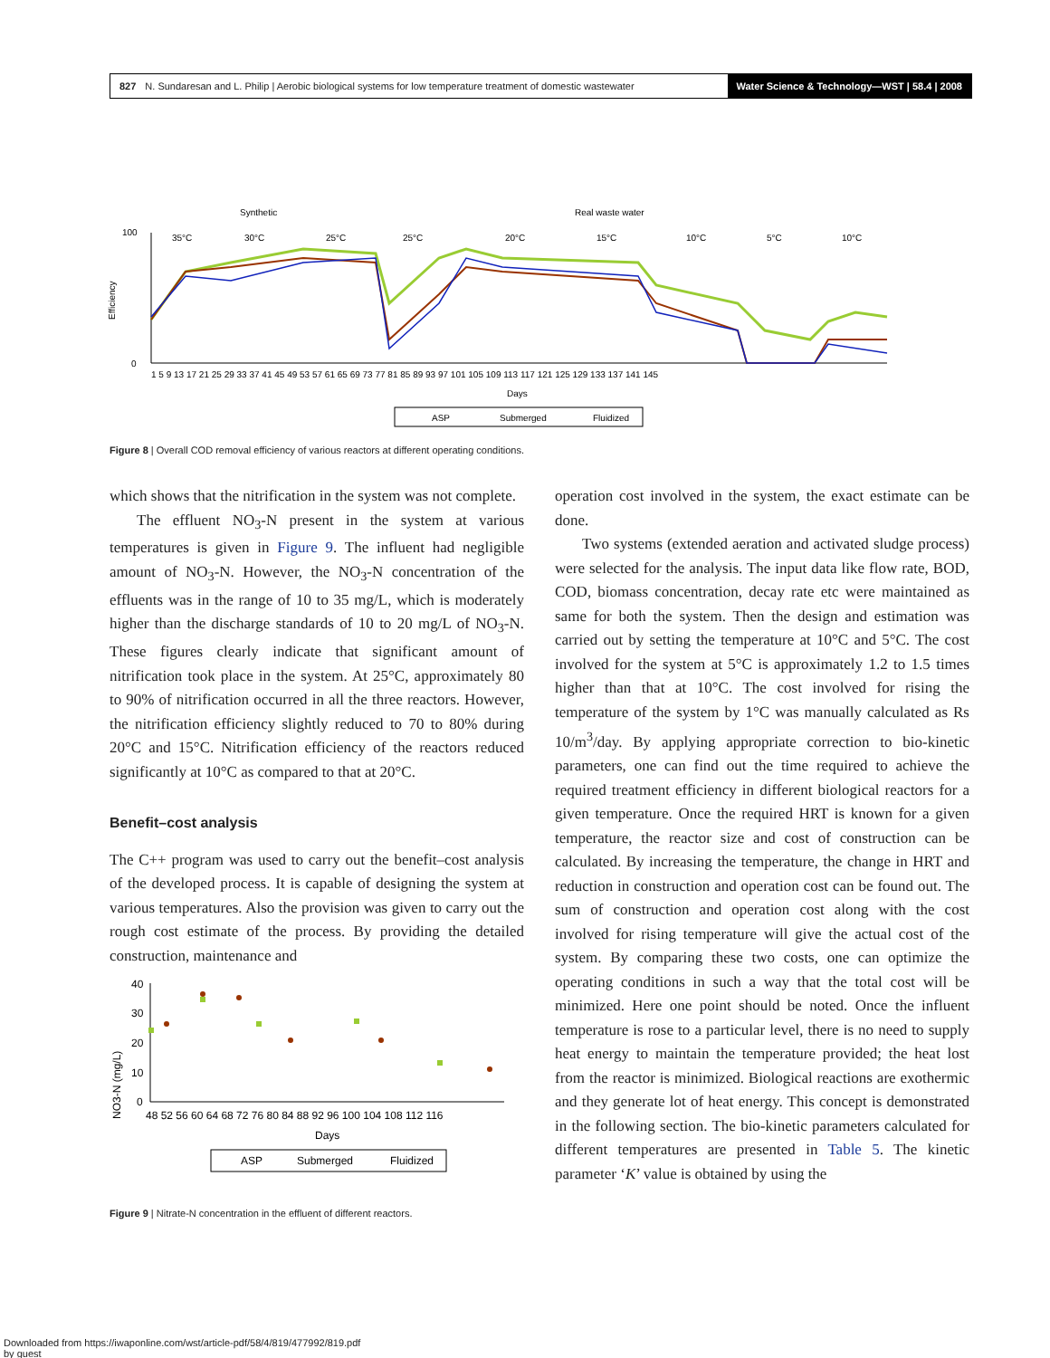827 N. Sundaresan and L. Philip | Aerobic biological systems for low temperature treatment of domestic wastewater Water Science & Technology—WST | 58.4 | 2008
Synthetic
Real waste water
35°C
30°C
25°C
25°C
20°C
15°C
10°C
5°C
10°C
Efficiency
100
0
1 5 9 13 17 21 25 29 33 37 41 45 49 53 57 61 65 69 73 77 81 85 89 93 97 101 105 109 113 117 121 125 129 133 137 141 145
Days
ASP
Submerged
Fluidized
Figure 8 | Overall COD removal efficiency of various reactors at different operating conditions.
which shows that the nitrification in the system was not complete.
The effluent NO<sub>3</sub>-N present in the system at various temperatures is given in Figure 9. The influent had negligible amount of NO<sub>3</sub>-N. However, the NO<sub>3</sub>-N concentration of the effluents was in the range of 10 to 35 mg/L, which is moderately higher than the discharge standards of 10 to 20 mg/L of NO<sub>3</sub>-N. These figures clearly indicate that significant amount of nitrification took place in the system. At 25°C, approximately 80 to 90% of nitrification occurred in all the three reactors. However, the nitrification efficiency slightly reduced to 70 to 80% during 20°C and 15°C. Nitrification efficiency of the reactors reduced significantly at 10°C as compared to that at 20°C.
Benefit–cost analysis
The C++ program was used to carry out the benefit–cost analysis of the developed process. It is capable of designing the system at various temperatures. Also the provision was given to carry out the rough cost estimate of the process. By providing the detailed construction, maintenance and
NO3-N (mg/L)
40
30
20
10
0
48 52 56 60 64 68 72 76 80 84 88 92 96 100 104 108 112 116
Days
ASP
Submerged
Fluidized
Figure 9 | Nitrate-N concentration in the effluent of different reactors.
operation cost involved in the system, the exact estimate can be done.
Two systems (extended aeration and activated sludge process) were selected for the analysis. The input data like flow rate, BOD, COD, biomass concentration, decay rate etc were maintained as same for both the system. Then the design and estimation was carried out by setting the temperature at 10°C and 5°C. The cost involved for the system at 5°C is approximately 1.2 to 1.5 times higher than that at 10°C. The cost involved for rising the temperature of the system by 1°C was manually calculated as Rs 10/m<sup>3</sup>/day. By applying appropriate correction to bio-kinetic parameters, one can find out the time required to achieve the required treatment efficiency in different biological reactors for a given temperature. Once the required HRT is known for a given temperature, the reactor size and cost of construction can be calculated. By increasing the temperature, the change in HRT and reduction in construction and operation cost can be found out. The sum of construction and operation cost along with the cost involved for rising temperature will give the actual cost of the system. By comparing these two costs, one can optimize the operating conditions in such a way that the total cost will be minimized. Here one point should be noted. Once the influent temperature is rose to a particular level, there is no need to supply heat energy to maintain the temperature provided; the heat lost from the reactor is minimized. Biological reactions are exothermic and they generate lot of heat energy. This concept is demonstrated in the following section. The bio-kinetic parameters calculated for different temperatures are presented in Table 5. The kinetic parameter ‘K’ value is obtained by using the
Downloaded from https://iwaponline.com/wst/article-pdf/58/4/819/477992/819.pdf
by guest